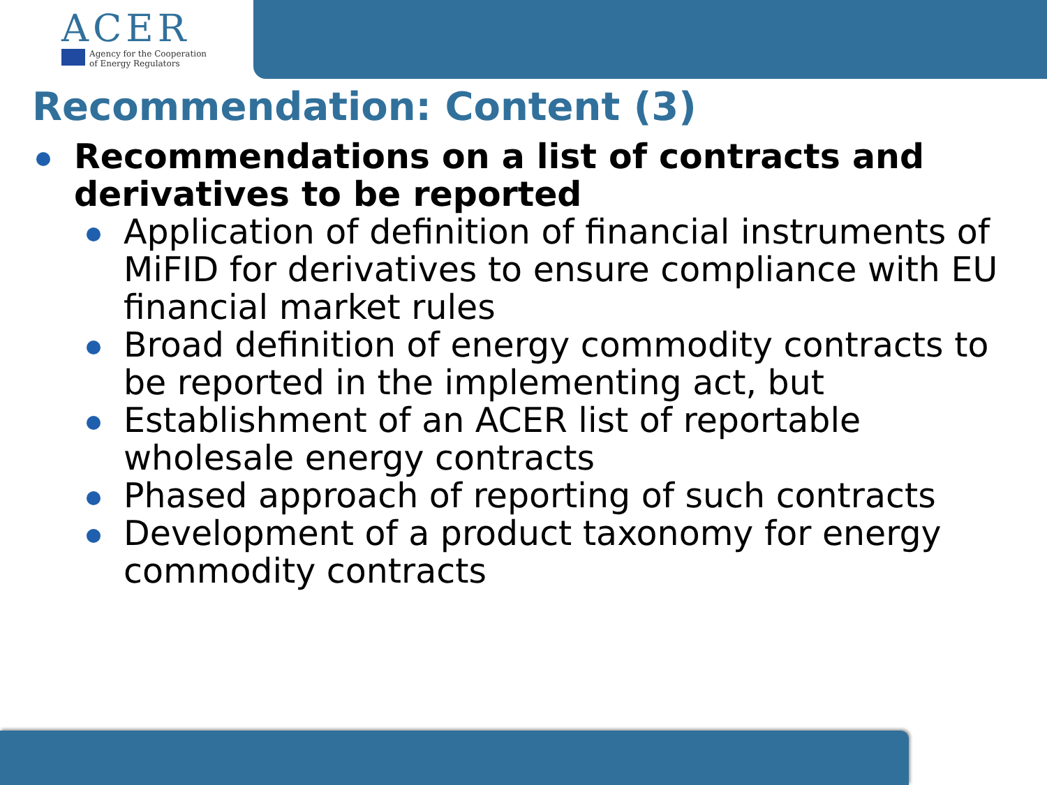ACER
Agency for the Cooperation
of Energy Regulators
Recommendation: Content (3)
Recommendations on a list of contracts and derivatives to be reported
Application of definition of financial instruments of MiFID for derivatives to ensure compliance with EU financial market rules
Broad definition of energy commodity contracts to be reported in the implementing act, but
Establishment of an ACER list of reportable wholesale energy contracts
Phased approach of reporting of such contracts
Development of a product taxonomy for energy commodity contracts